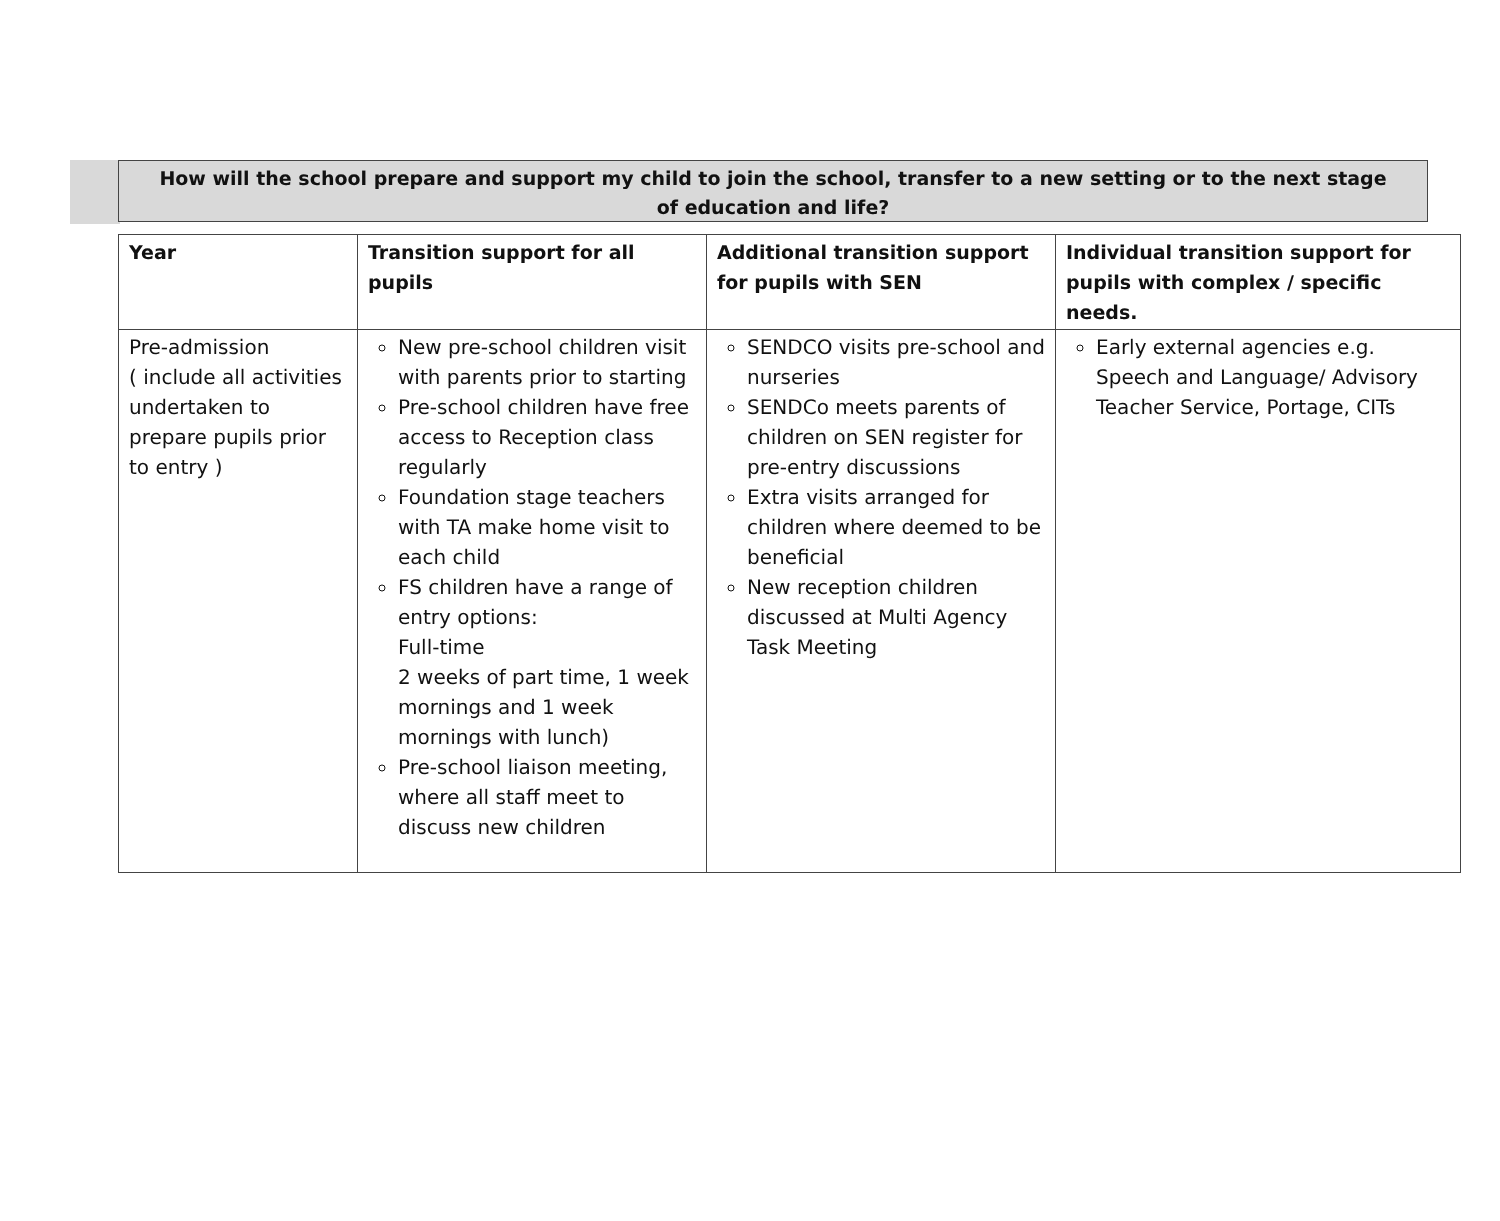How will the school prepare and support my child to join the school, transfer to a new setting or to the next stage
of education and life?
| Year | Transition support for all pupils | Additional transition support for pupils with SEN | Individual transition support for pupils with complex / specific needs. |
| --- | --- | --- | --- |
| Pre-admission ( include all activities undertaken to prepare pupils prior to entry ) | New pre-school children visit with parents prior to starting Pre-school children have free access to Reception class regularly Foundation stage teachers with TA make home visit to each child FS children have a range of entry options: Full-time 2 weeks of part time, 1 week mornings and 1 week mornings with lunch) Pre-school liaison meeting, where all staff meet to discuss new children | SENDCO visits pre-school and nurseries SENDCo meets parents of children on SEN register for pre-entry discussions Extra visits arranged for children where deemed to be beneficial New reception children discussed at Multi Agency Task Meeting | Early external agencies e.g. Speech and Language/ Advisory Teacher Service, Portage, CITs |